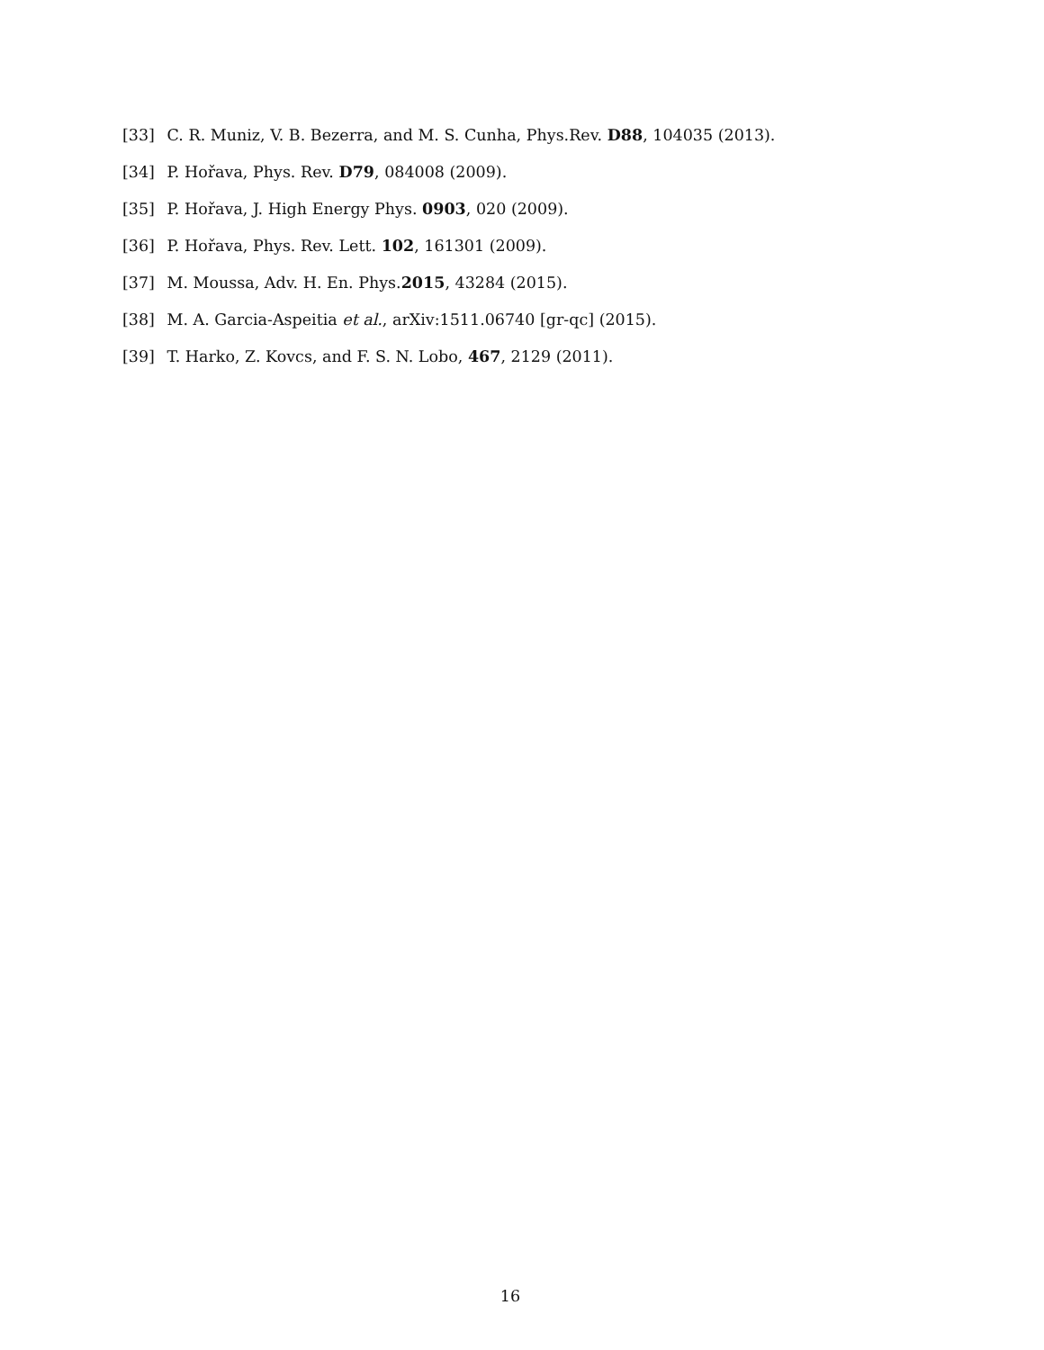[33] C. R. Muniz, V. B. Bezerra, and M. S. Cunha, Phys.Rev. D88, 104035 (2013).
[34] P. Hořava, Phys. Rev. D79, 084008 (2009).
[35] P. Hořava, J. High Energy Phys. 0903, 020 (2009).
[36] P. Hořava, Phys. Rev. Lett. 102, 161301 (2009).
[37] M. Moussa, Adv. H. En. Phys.2015, 43284 (2015).
[38] M. A. Garcia-Aspeitia et al., arXiv:1511.06740 [gr-qc] (2015).
[39] T. Harko, Z. Kovcs, and F. S. N. Lobo, 467, 2129 (2011).
16